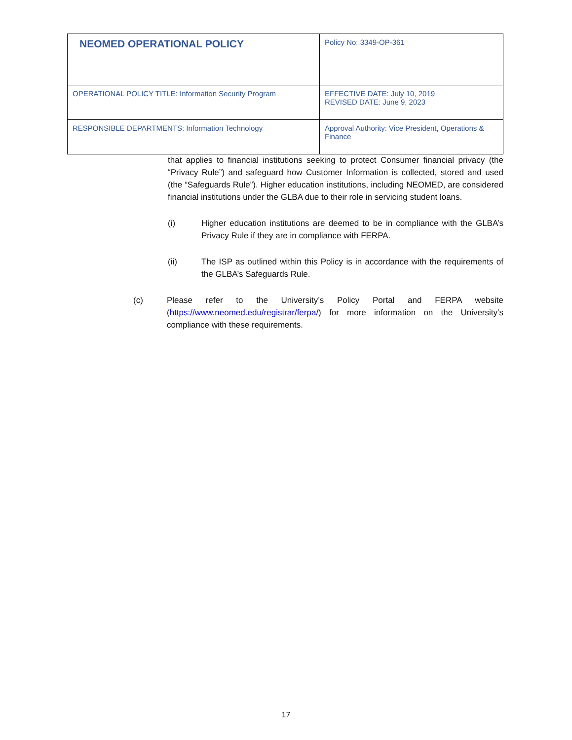| NEOMED OPERATIONAL POLICY | Policy No: 3349-OP-361 |
| OPERATIONAL POLICY TITLE: Information Security Program | EFFECTIVE DATE: July 10, 2019 REVISED DATE: June 9, 2023 |
| RESPONSIBLE DEPARTMENTS: Information Technology | Approval Authority: Vice President, Operations & Finance |
that applies to financial institutions seeking to protect Consumer financial privacy (the “Privacy Rule”) and safeguard how Customer Information is collected, stored and used (the “Safeguards Rule”). Higher education institutions, including NEOMED, are considered financial institutions under the GLBA due to their role in servicing student loans.
(i) Higher education institutions are deemed to be in compliance with the GLBA’s Privacy Rule if they are in compliance with FERPA.
(ii) The ISP as outlined within this Policy is in accordance with the requirements of the GLBA’s Safeguards Rule.
(c) Please refer to the University’s Policy Portal and FERPA website (https://www.neomed.edu/registrar/ferpa/) for more information on the University’s compliance with these requirements.
17